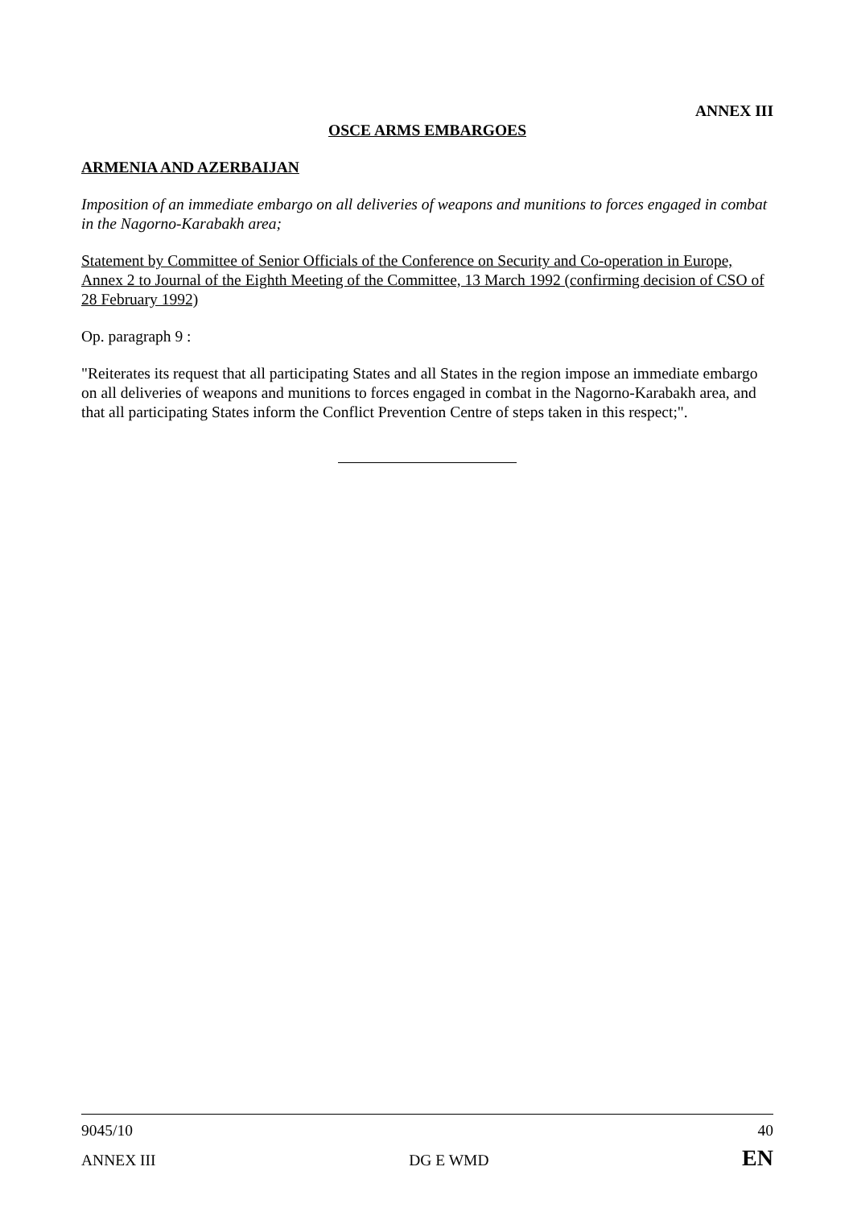ANNEX III
OSCE ARMS EMBARGOES
ARMENIA AND AZERBAIJAN
Imposition of an immediate embargo on all deliveries of weapons and munitions to forces engaged in combat in the Nagorno-Karabakh area;
Statement by Committee of Senior Officials of the Conference on Security and Co-operation in Europe, Annex 2 to Journal of the Eighth Meeting of the Committee, 13 March 1992 (confirming decision of CSO of 28 February 1992)
Op. paragraph 9 :
"Reiterates its request that all participating States and all States in the region impose an immediate embargo on all deliveries of weapons and munitions to forces engaged in combat in the Nagorno-Karabakh area, and that all participating States inform the Conflict Prevention Centre of steps taken in this respect;".
9045/10 40
ANNEX III DG E WMD EN